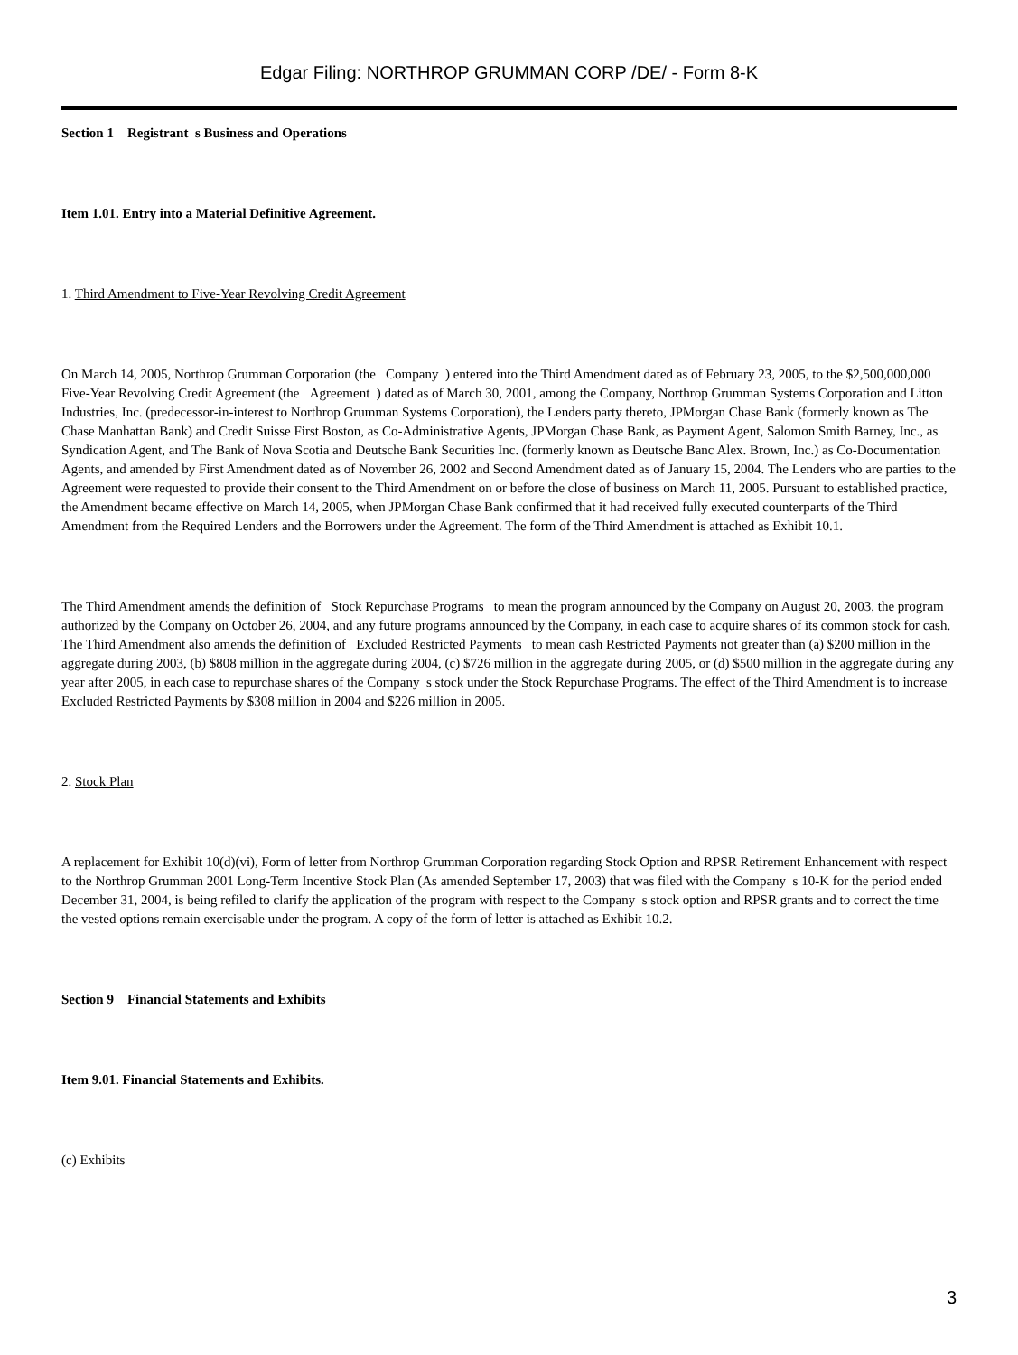Edgar Filing: NORTHROP GRUMMAN CORP /DE/ - Form 8-K
Section 1 Registrant s Business and Operations
Item 1.01. Entry into a Material Definitive Agreement.
1. Third Amendment to Five-Year Revolving Credit Agreement
On March 14, 2005, Northrop Grumman Corporation (the Company ) entered into the Third Amendment dated as of February 23, 2005, to the $2,500,000,000 Five-Year Revolving Credit Agreement (the Agreement ) dated as of March 30, 2001, among the Company, Northrop Grumman Systems Corporation and Litton Industries, Inc. (predecessor-in-interest to Northrop Grumman Systems Corporation), the Lenders party thereto, JPMorgan Chase Bank (formerly known as The Chase Manhattan Bank) and Credit Suisse First Boston, as Co-Administrative Agents, JPMorgan Chase Bank, as Payment Agent, Salomon Smith Barney, Inc., as Syndication Agent, and The Bank of Nova Scotia and Deutsche Bank Securities Inc. (formerly known as Deutsche Banc Alex. Brown, Inc.) as Co-Documentation Agents, and amended by First Amendment dated as of November 26, 2002 and Second Amendment dated as of January 15, 2004. The Lenders who are parties to the Agreement were requested to provide their consent to the Third Amendment on or before the close of business on March 11, 2005. Pursuant to established practice, the Amendment became effective on March 14, 2005, when JPMorgan Chase Bank confirmed that it had received fully executed counterparts of the Third Amendment from the Required Lenders and the Borrowers under the Agreement. The form of the Third Amendment is attached as Exhibit 10.1.
The Third Amendment amends the definition of Stock Repurchase Programs to mean the program announced by the Company on August 20, 2003, the program authorized by the Company on October 26, 2004, and any future programs announced by the Company, in each case to acquire shares of its common stock for cash. The Third Amendment also amends the definition of Excluded Restricted Payments to mean cash Restricted Payments not greater than (a) $200 million in the aggregate during 2003, (b) $808 million in the aggregate during 2004, (c) $726 million in the aggregate during 2005, or (d) $500 million in the aggregate during any year after 2005, in each case to repurchase shares of the Company s stock under the Stock Repurchase Programs. The effect of the Third Amendment is to increase Excluded Restricted Payments by $308 million in 2004 and $226 million in 2005.
2. Stock Plan
A replacement for Exhibit 10(d)(vi), Form of letter from Northrop Grumman Corporation regarding Stock Option and RPSR Retirement Enhancement with respect to the Northrop Grumman 2001 Long-Term Incentive Stock Plan (As amended September 17, 2003) that was filed with the Company s 10-K for the period ended December 31, 2004, is being refiled to clarify the application of the program with respect to the Company s stock option and RPSR grants and to correct the time the vested options remain exercisable under the program. A copy of the form of letter is attached as Exhibit 10.2.
Section 9 Financial Statements and Exhibits
Item 9.01. Financial Statements and Exhibits.
(c) Exhibits
3